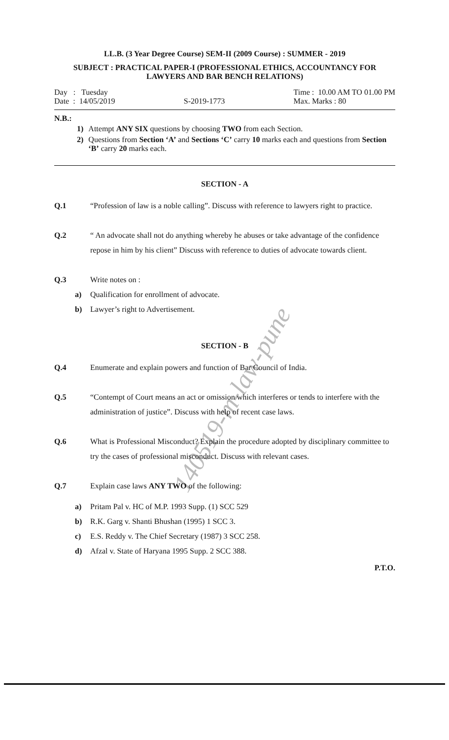140519-m-law-pune
LL.B. (3 Year Degree Course) SEM-II (2009 Course) : SUMMER - 2019
SUBJECT : PRACTICAL PAPER-I (PROFESSIONAL ETHICS, ACCOUNTANCY FOR LAWYERS AND BAR BENCH RELATIONS)
Day : Tuesday
Date : 14/05/2019
S-2019-1773 Time : 10.00 AM TO 01.00 PM
Max. Marks : 80
N.B.:
| 1) | Attempt ANY SIX questions by choosing TWO from each Section. |
| 2) | Questions from Section ‘A’ and Sections ‘C’ carry 10 marks each and questions from Section ‘B’ carry 20 marks each. |
SECTION - A
Q.1 “Profession of law is a noble calling”. Discuss with reference to lawyers right to practice.
Q.2 “ An advocate shall not do anything whereby he abuses or take advantage of the confidence repose in him by his client” Discuss with reference to duties of advocate towards client.
Q.3 Write notes on :
a) Qualification for enrollment of advocate.
b) Lawyer’s right to Advertisement.
SECTION - B
Q.4 Enumerate and explain powers and function of Bar Council of India.
Q.5 “Contempt of Court means an act or omission which interferes or tends to interfere with the administration of justice”. Discuss with help of recent case laws.
Q.6 What is Professional Misconduct? Explain the procedure adopted by disciplinary committee to try the cases of professional misconduct. Discuss with relevant cases.
Q.7 Explain case laws ANY TWO of the following:
a) Pritam Pal v. HC of M.P. 1993 Supp. (1) SCC 529
b) R.K. Garg v. Shanti Bhushan (1995) 1 SCC 3.
c) E.S. Reddy v. The Chief Secretary (1987) 3 SCC 258.
d) Afzal v. State of Haryana 1995 Supp. 2 SCC 388.
P.T.O.